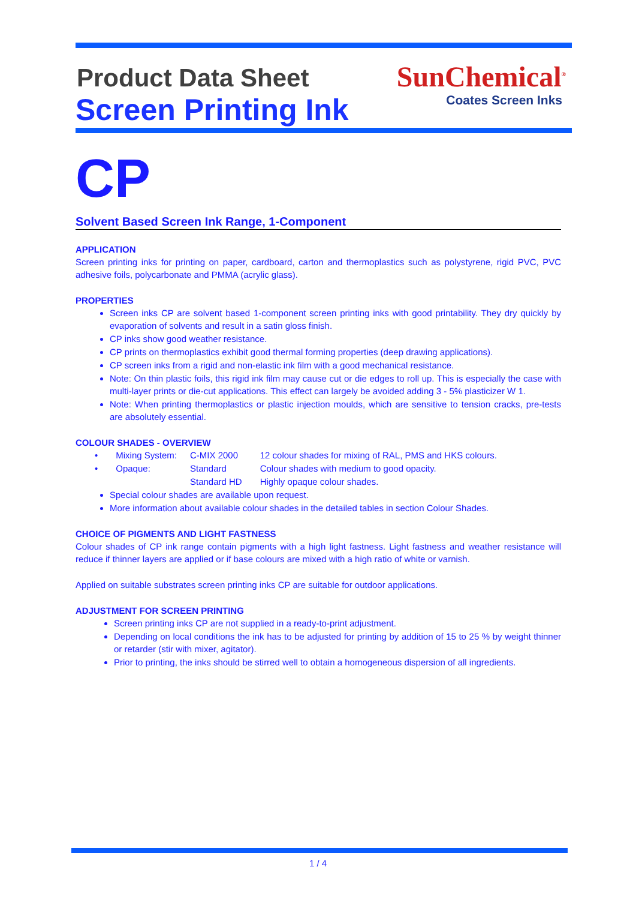Product Data Sheet
Screen Printing Ink
SunChemical<sup>®</sup>
Coates Screen Inks
CP
Solvent Based Screen Ink Range, 1-Component
APPLICATION
Screen printing inks for printing on paper, cardboard, carton and thermoplastics such as polystyrene, rigid PVC, PVC adhesive foils, polycarbonate and PMMA (acrylic glass).
PROPERTIES
Screen inks CP are solvent based 1-component screen printing inks with good printability. They dry quickly by evaporation of solvents and result in a satin gloss finish.
CP inks show good weather resistance.
CP prints on thermoplastics exhibit good thermal forming properties (deep drawing applications).
CP screen inks from a rigid and non-elastic ink film with a good mechanical resistance.
Note: On thin plastic foils, this rigid ink film may cause cut or die edges to roll up. This is especially the case with multi-layer prints or die-cut applications. This effect can largely be avoided adding 3 - 5% plasticizer W 1.
Note: When printing thermoplastics or plastic injection moulds, which are sensitive to tension cracks, pre-tests are absolutely essential.
COLOUR SHADES - OVERVIEW
| • | Mixing System: | C-MIX 2000 | 12 colour shades for mixing of RAL, PMS and HKS colours. |
| • | Opaque: | Standard | Colour shades with medium to good opacity. |
| | | Standard HD | Highly opaque colour shades. |
Special colour shades are available upon request.
More information about available colour shades in the detailed tables in section Colour Shades.
CHOICE OF PIGMENTS AND LIGHT FASTNESS
Colour shades of CP ink range contain pigments with a high light fastness. Light fastness and weather resistance will reduce if thinner layers are applied or if base colours are mixed with a high ratio of white or varnish.
Applied on suitable substrates screen printing inks CP are suitable for outdoor applications.
ADJUSTMENT FOR SCREEN PRINTING
Screen printing inks CP are not supplied in a ready-to-print adjustment.
Depending on local conditions the ink has to be adjusted for printing by addition of 15 to 25 % by weight thinner or retarder (stir with mixer, agitator).
Prior to printing, the inks should be stirred well to obtain a homogeneous dispersion of all ingredients.
1 / 4